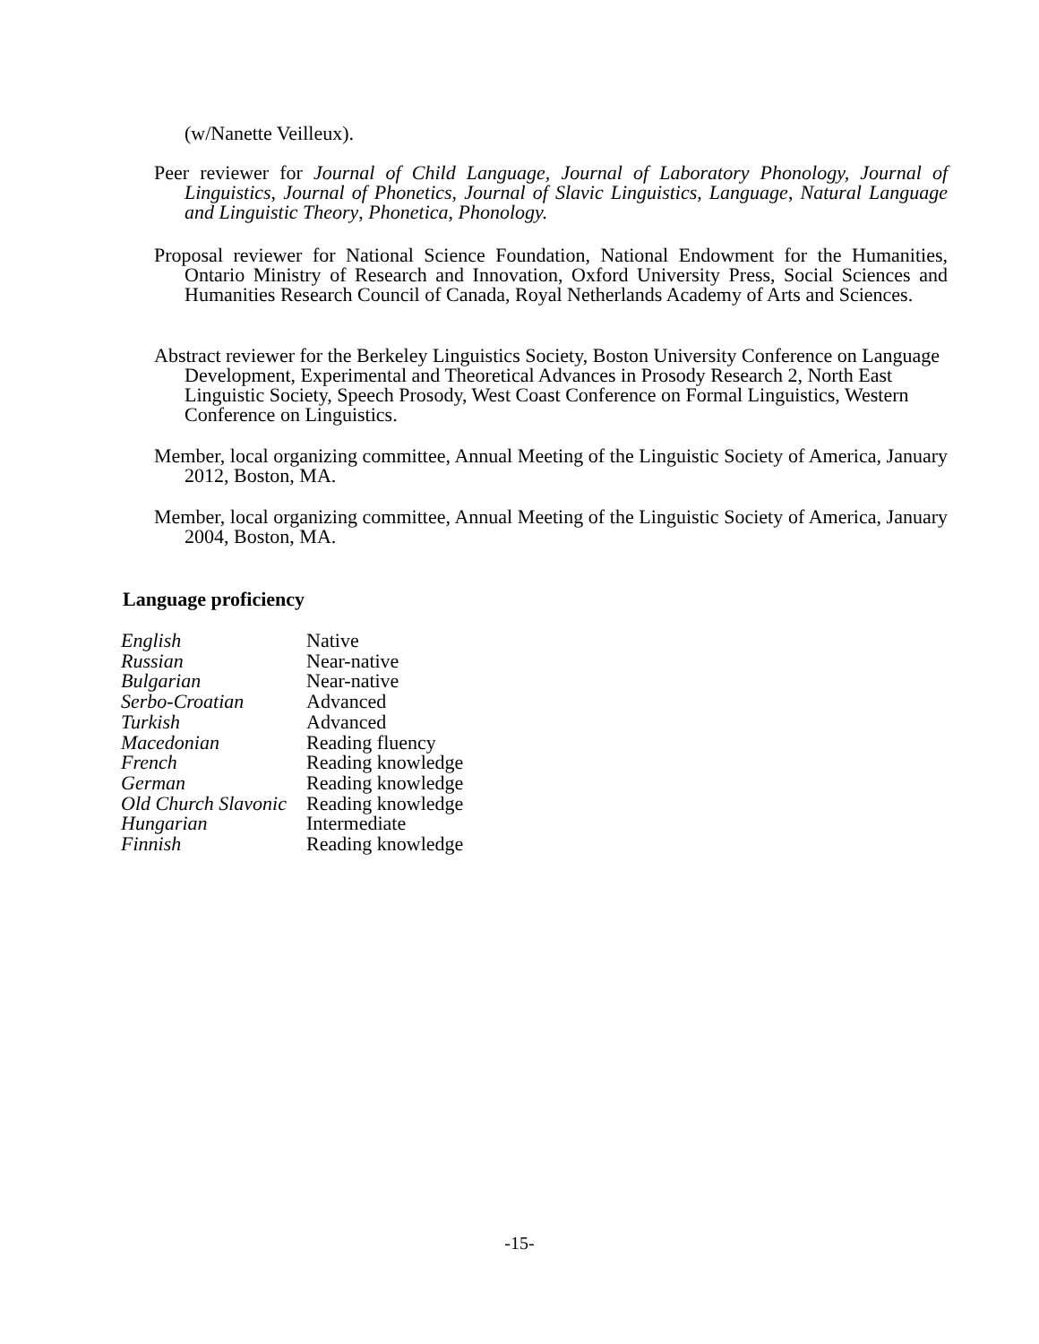(w/Nanette Veilleux).
Peer reviewer for Journal of Child Language, Journal of Laboratory Phonology, Journal of Linguistics, Journal of Phonetics, Journal of Slavic Linguistics, Language, Natural Language and Linguistic Theory, Phonetica, Phonology.
Proposal reviewer for National Science Foundation, National Endowment for the Humanities, Ontario Ministry of Research and Innovation, Oxford University Press, Social Sciences and Humanities Research Council of Canada, Royal Netherlands Academy of Arts and Sciences.
Abstract reviewer for the Berkeley Linguistics Society, Boston University Conference on Language Development, Experimental and Theoretical Advances in Prosody Research 2, North East Linguistic Society, Speech Prosody, West Coast Conference on Formal Linguistics, Western Conference on Linguistics.
Member, local organizing committee, Annual Meeting of the Linguistic Society of America, January 2012, Boston, MA.
Member, local organizing committee, Annual Meeting of the Linguistic Society of America, January 2004, Boston, MA.
Language proficiency
| English | Native |
| Russian | Near-native |
| Bulgarian | Near-native |
| Serbo-Croatian | Advanced |
| Turkish | Advanced |
| Macedonian | Reading fluency |
| French | Reading knowledge |
| German | Reading knowledge |
| Old Church Slavonic | Reading knowledge |
| Hungarian | Intermediate |
| Finnish | Reading knowledge |
-15-